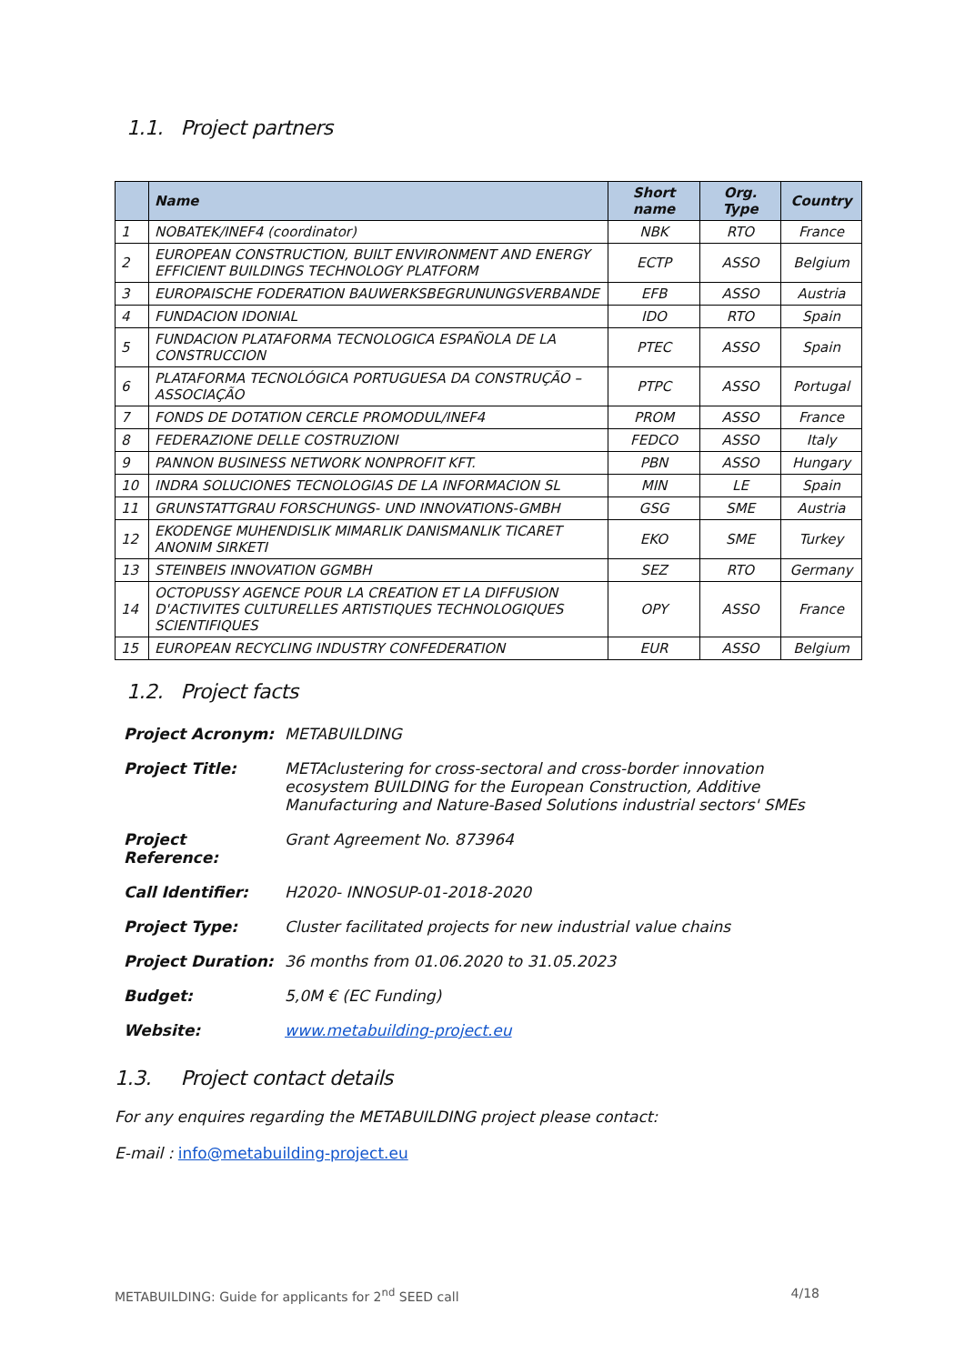1.1. Project partners
| | Name | Short name | Org. Type | Country |
| --- | --- | --- | --- | --- |
| 1 | NOBATEK/INEF4 (coordinator) | NBK | RTO | France |
| 2 | EUROPEAN CONSTRUCTION, BUILT ENVIRONMENT AND ENERGY EFFICIENT BUILDINGS TECHNOLOGY PLATFORM | ECTP | ASSO | Belgium |
| 3 | EUROPAISCHE FODERATION BAUWERKSBEGRUNUNGSVERBANDE | EFB | ASSO | Austria |
| 4 | FUNDACION IDONIAL | IDO | RTO | Spain |
| 5 | FUNDACION PLATAFORMA TECNOLOGICA ESPAÑOLA DE LA CONSTRUCCION | PTEC | ASSO | Spain |
| 6 | PLATAFORMA TECNOLÓGICA PORTUGUESA DA CONSTRUÇÃO – ASSOCIAÇÃO | PTPC | ASSO | Portugal |
| 7 | FONDS DE DOTATION CERCLE PROMODUL/INEF4 | PROM | ASSO | France |
| 8 | FEDERAZIONE DELLE COSTRUZIONI | FEDCO | ASSO | Italy |
| 9 | PANNON BUSINESS NETWORK NONPROFIT KFT. | PBN | ASSO | Hungary |
| 10 | INDRA SOLUCIONES TECNOLOGIAS DE LA INFORMACION SL | MIN | LE | Spain |
| 11 | GRUNSTATTGRAU FORSCHUNGS- UND INNOVATIONS-GMBH | GSG | SME | Austria |
| 12 | EKODENGE MUHENDISLIK MIMARLIK DANISMANLIK TICARET ANONIM SIRKETI | EKO | SME | Turkey |
| 13 | STEINBEIS INNOVATION GGMBH | SEZ | RTO | Germany |
| 14 | OCTOPUSSY AGENCE POUR LA CREATION ET LA DIFFUSION D'ACTIVITES CULTURELLES ARTISTIQUES TECHNOLOGIQUES SCIENTIFIQUES | OPY | ASSO | France |
| 15 | EUROPEAN RECYCLING INDUSTRY CONFEDERATION | EUR | ASSO | Belgium |
1.2. Project facts
| Project Acronym: | METABUILDING |
| Project Title: | METAclustering for cross-sectoral and cross-border innovation ecosystem BUILDING for the European Construction, Additive Manufacturing and Nature-Based Solutions industrial sectors' SMEs |
| Project Reference: | Grant Agreement No. 873964 |
| Call Identifier: | H2020- INNOSUP-01-2018-2020 |
| Project Type: | Cluster facilitated projects for new industrial value chains |
| Project Duration: | 36 months from 01.06.2020 to 31.05.2023 |
| Budget: | 5,0M € (EC Funding) |
| Website: | www.metabuilding-project.eu |
1.3. Project contact details
For any enquires regarding the METABUILDING project please contact:
E-mail : info@metabuilding-project.eu
METABUILDING: Guide for applicants for 2<sup>nd</sup> SEED call 4/18